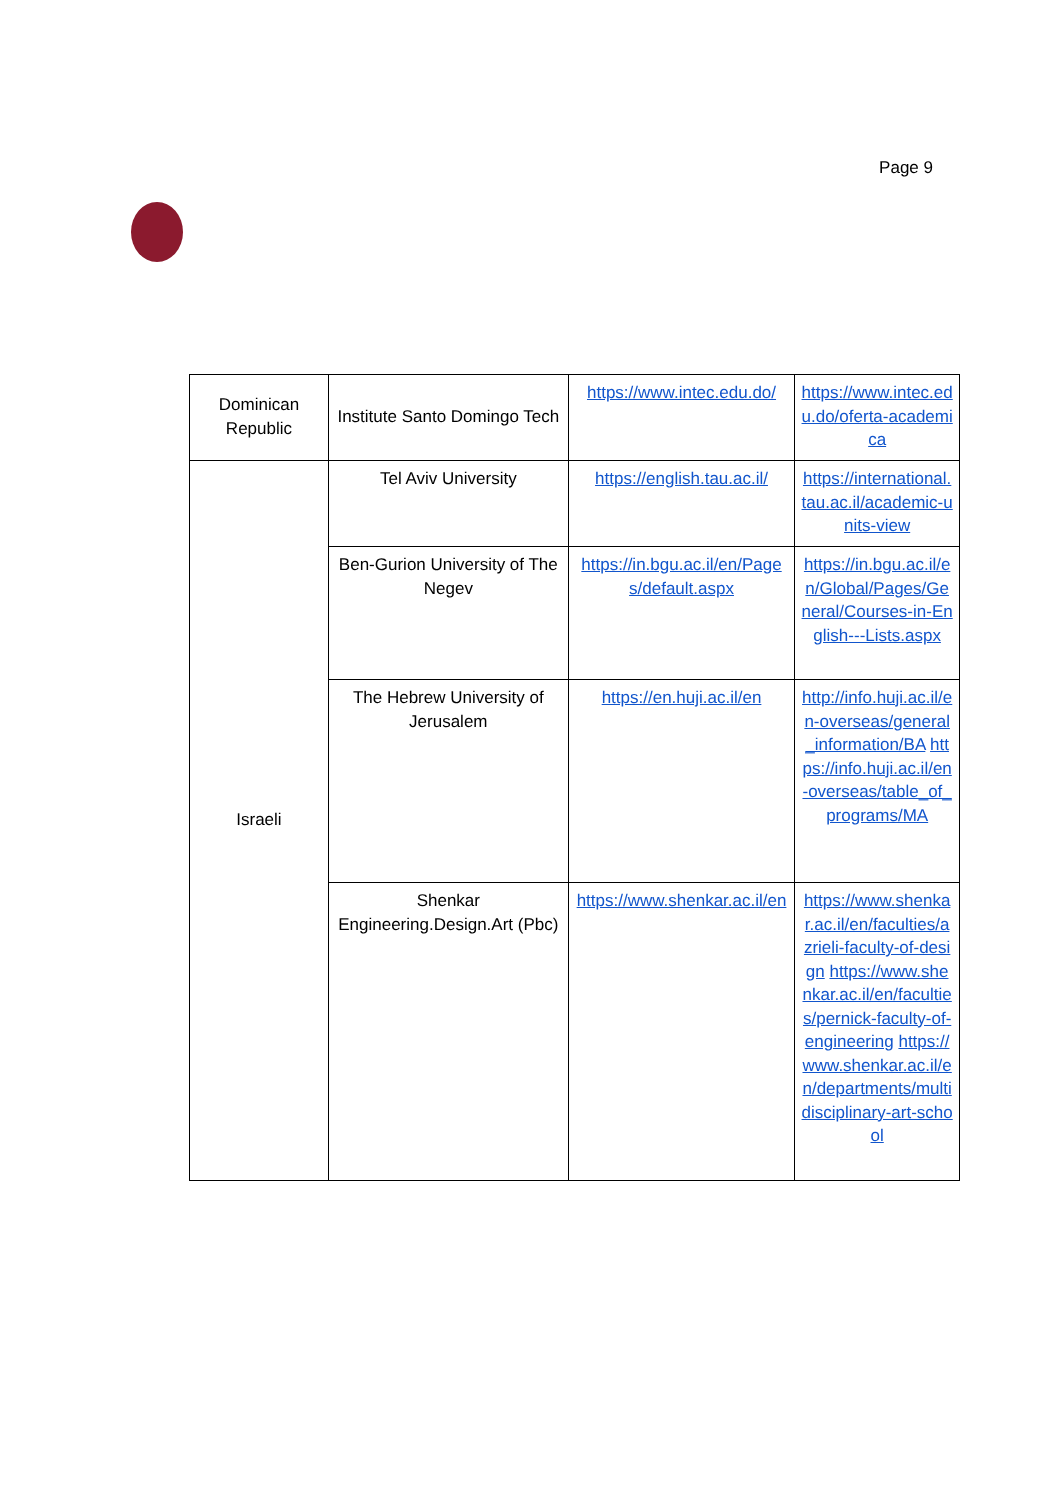Page 9
| Dominican Republic | Institute Santo Domingo Tech | https://www.intec.edu.do/ | https://www.intec.edu.do/oferta-academica |
| Israeli | Tel Aviv University | https://english.tau.ac.il/ | https://international.tau.ac.il/academic-units-view |
| | Ben-Gurion University of The Negev | https://in.bgu.ac.il/en/Pages/default.aspx | https://in.bgu.ac.il/en/Global/Pages/General/Courses-in-English---Lists.aspx |
| | The Hebrew University of Jerusalem | https://en.huji.ac.il/en | http://info.huji.ac.il/en-overseas/general_information/BA https://info.huji.ac.il/en-overseas/table_of_programs/MA |
| | Shenkar Engineering.Design.Art (Pbc) | https://www.shenkar.ac.il/en | https://www.shenkar.ac.il/en/faculties/azrieli-faculty-of-design https://www.shenkar.ac.il/en/faculties/pernick-faculty-of-engineering https://www.shenkar.ac.il/en/departments/multidisciplinary-art-school |